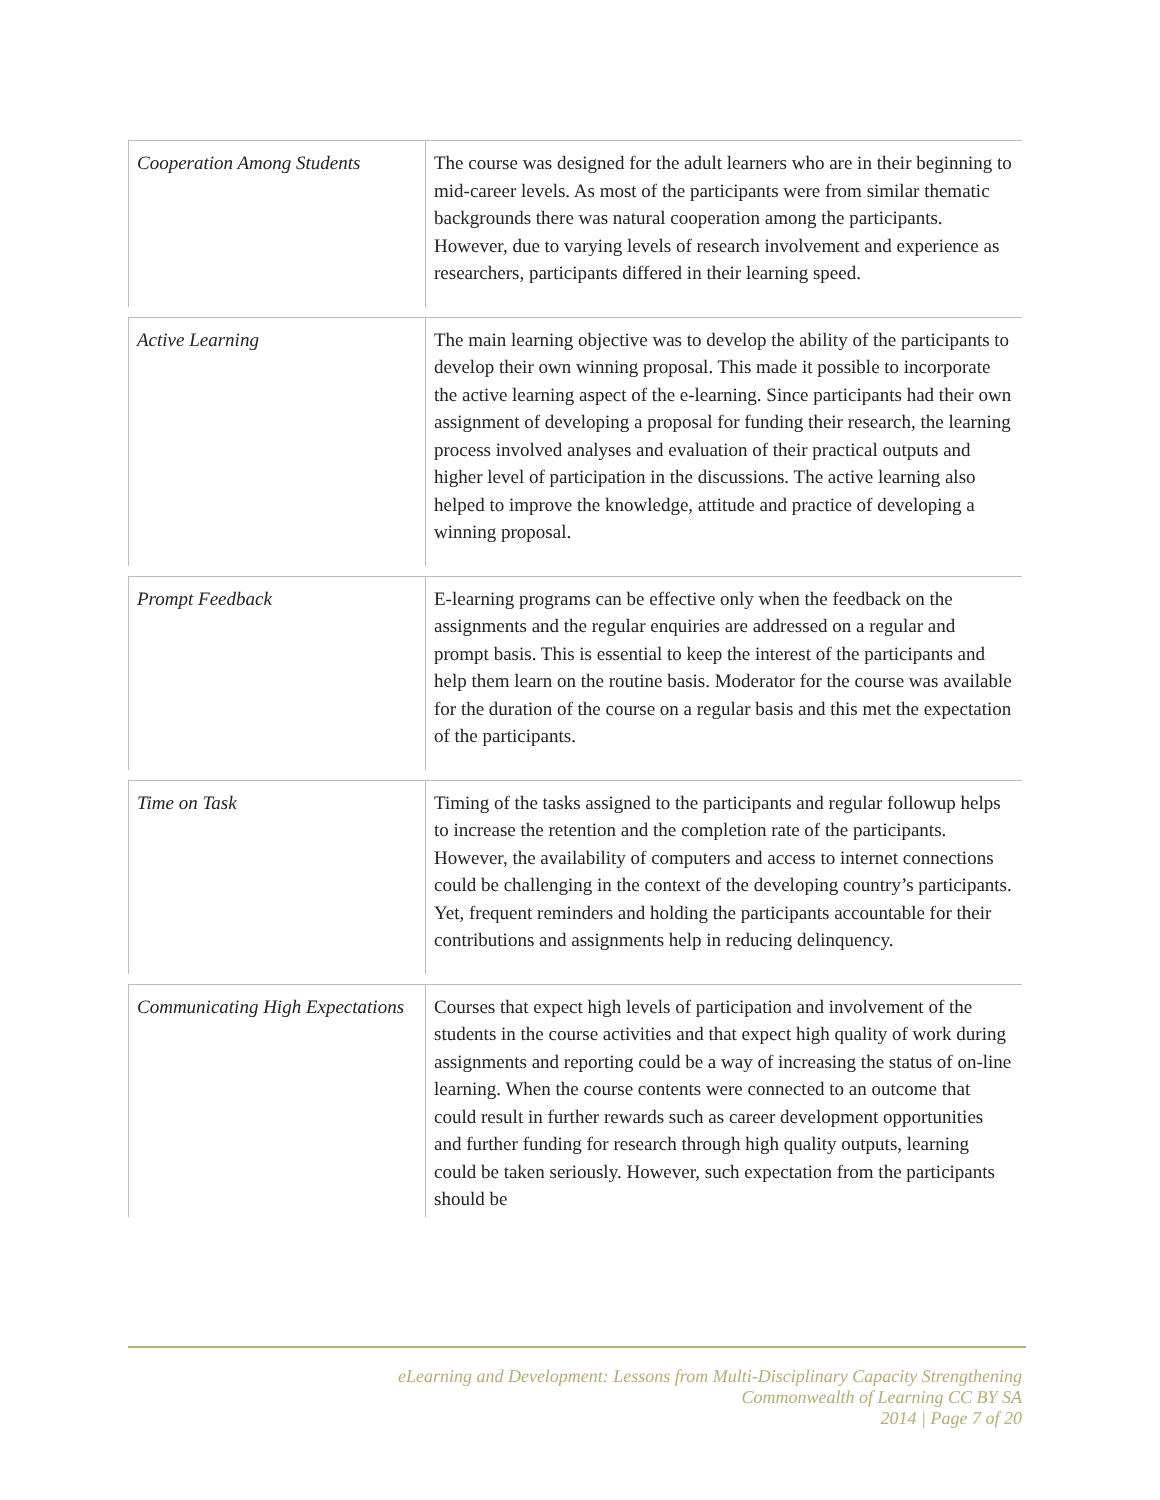| Cooperation Among Students | The course was designed for the adult learners who are in their beginning to mid-career levels. As most of the participants were from similar thematic backgrounds there was natural cooperation among the participants. However, due to varying levels of research involvement and experience as researchers, participants differed in their learning speed. |
| Active Learning | The main learning objective was to develop the ability of the participants to develop their own winning proposal. This made it possible to incorporate the active learning aspect of the e-learning. Since participants had their own assignment of developing a proposal for funding their research, the learning process involved analyses and evaluation of their practical outputs and higher level of participation in the discussions. The active learning also helped to improve the knowledge, attitude and practice of developing a winning proposal. |
| Prompt Feedback | E-learning programs can be effective only when the feedback on the assignments and the regular enquiries are addressed on a regular and prompt basis. This is essential to keep the interest of the participants and help them learn on the routine basis. Moderator for the course was available for the duration of the course on a regular basis and this met the expectation of the participants. |
| Time on Task | Timing of the tasks assigned to the participants and regular followup helps to increase the retention and the completion rate of the participants. However, the availability of computers and access to internet connections could be challenging in the context of the developing country’s participants. Yet, frequent reminders and holding the participants accountable for their contributions and assignments help in reducing delinquency. |
| Communicating High Expectations | Courses that expect high levels of participation and involvement of the students in the course activities and that expect high quality of work during assignments and reporting could be a way of increasing the status of on-line learning. When the course contents were connected to an outcome that could result in further rewards such as career development opportunities and further funding for research through high quality outputs, learning could be taken seriously. However, such expectation from the participants should be |
eLearning and Development: Lessons from Multi-Disciplinary Capacity Strengthening
Commonwealth of Learning CC BY SA
2014 | Page 7 of 20